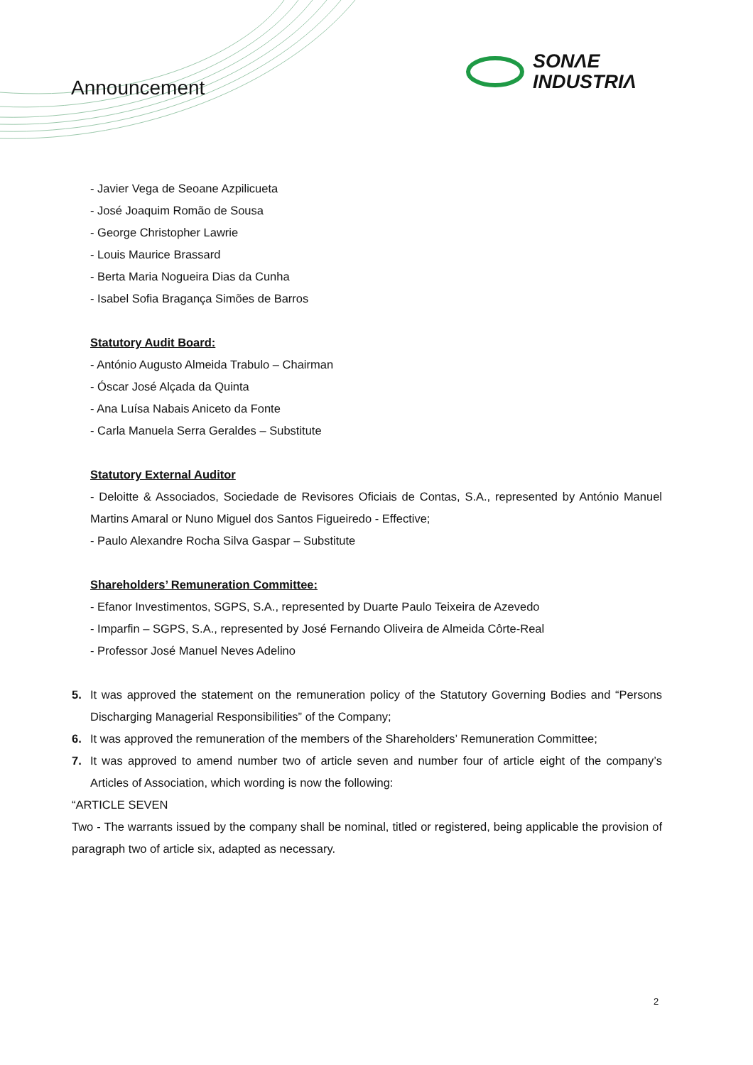Announcement
SONΛE
INDUSTRIΛ
- Javier Vega de Seoane Azpilicueta
- José Joaquim Romão de Sousa
- George Christopher Lawrie
- Louis Maurice Brassard
- Berta Maria Nogueira Dias da Cunha
- Isabel Sofia Bragança Simões de Barros
Statutory Audit Board:
- António Augusto Almeida Trabulo – Chairman
- Óscar José Alçada da Quinta
- Ana Luísa Nabais Aniceto da Fonte
- Carla Manuela Serra Geraldes – Substitute
Statutory External Auditor
- Deloitte & Associados, Sociedade de Revisores Oficiais de Contas, S.A., represented by António Manuel Martins Amaral or Nuno Miguel dos Santos Figueiredo - Effective;
- Paulo Alexandre Rocha Silva Gaspar – Substitute
Shareholders’ Remuneration Committee:
- Efanor Investimentos, SGPS, S.A., represented by Duarte Paulo Teixeira de Azevedo
- Imparfin – SGPS, S.A., represented by José Fernando Oliveira de Almeida Côrte-Real
- Professor José Manuel Neves Adelino
5. It was approved the statement on the remuneration policy of the Statutory Governing Bodies and “Persons Discharging Managerial Responsibilities” of the Company;
6. It was approved the remuneration of the members of the Shareholders’ Remuneration Committee;
7. It was approved to amend number two of article seven and number four of article eight of the company’s Articles of Association, which wording is now the following:
“ARTICLE SEVEN
Two - The warrants issued by the company shall be nominal, titled or registered, being applicable the provision of paragraph two of article six, adapted as necessary.
2